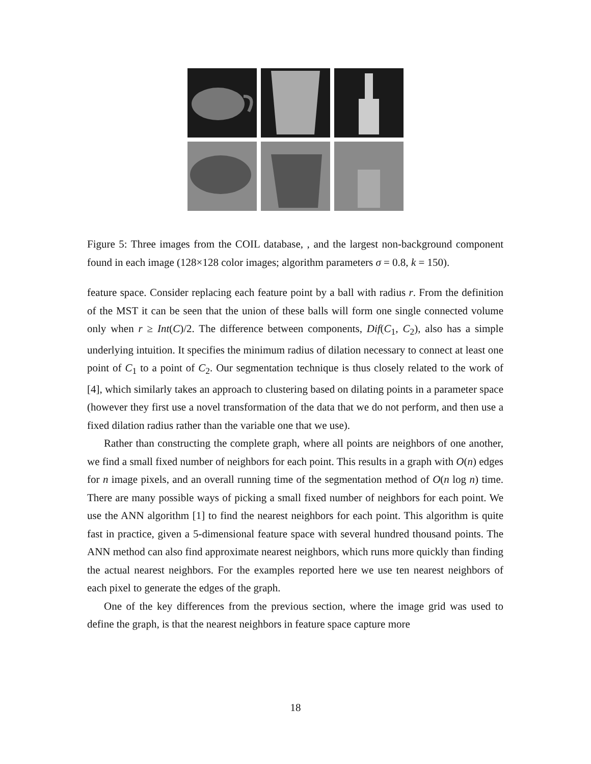Figure 5: Three images from the COIL database, , and the largest non-background component found in each image (128×128 color images; algorithm parameters σ = 0.8, k = 150).
feature space. Consider replacing each feature point by a ball with radius r. From the definition of the MST it can be seen that the union of these balls will form one single connected volume only when r ≥ Int(C)/2. The difference between components, Dif(C<sub>1</sub>, C<sub>2</sub>), also has a simple underlying intuition. It specifies the minimum radius of dilation necessary to connect at least one point of C<sub>1</sub> to a point of C<sub>2</sub>. Our segmentation technique is thus closely related to the work of [4], which similarly takes an approach to clustering based on dilating points in a parameter space (however they first use a novel transformation of the data that we do not perform, and then use a fixed dilation radius rather than the variable one that we use).
Rather than constructing the complete graph, where all points are neighbors of one another, we find a small fixed number of neighbors for each point. This results in a graph with O(n) edges for n image pixels, and an overall running time of the segmentation method of O(n log n) time. There are many possible ways of picking a small fixed number of neighbors for each point. We use the ANN algorithm [1] to find the nearest neighbors for each point. This algorithm is quite fast in practice, given a 5-dimensional feature space with several hundred thousand points. The ANN method can also find approximate nearest neighbors, which runs more quickly than finding the actual nearest neighbors. For the examples reported here we use ten nearest neighbors of each pixel to generate the edges of the graph.
One of the key differences from the previous section, where the image grid was used to define the graph, is that the nearest neighbors in feature space capture more
18